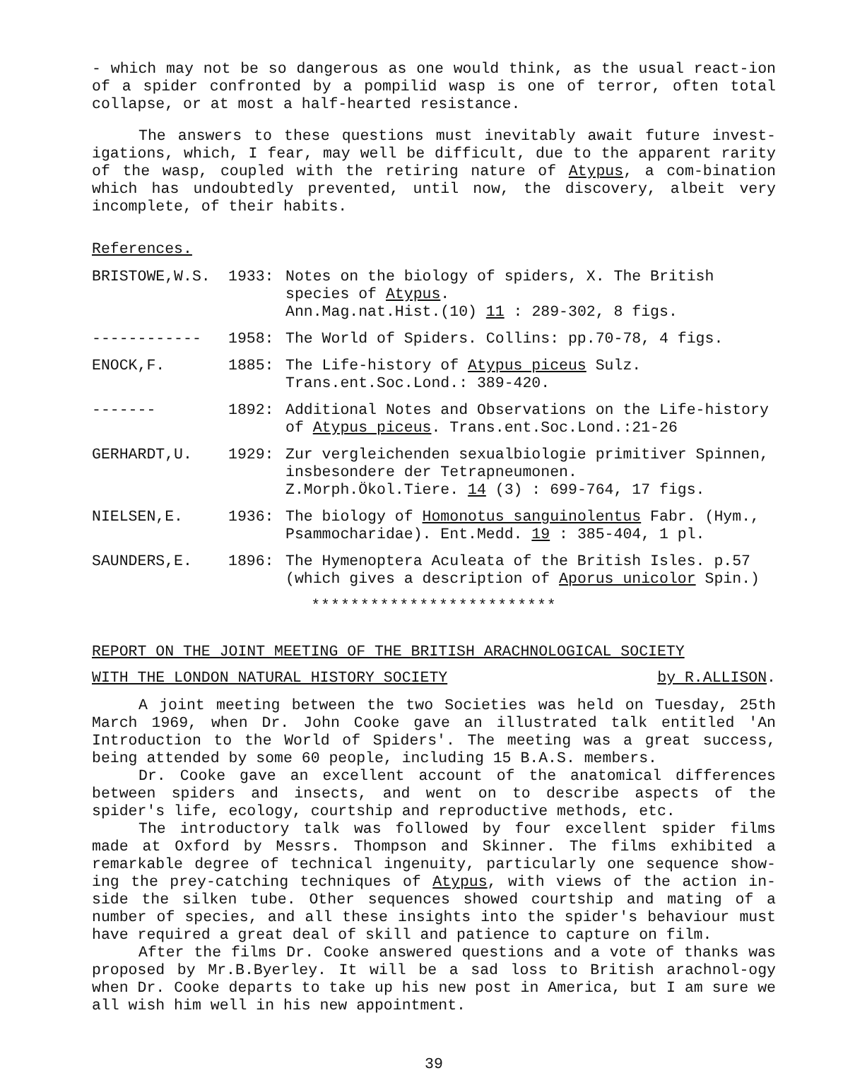- which may not be so dangerous as one would think, as the usual react-ion of a spider confronted by a pompilid wasp is one of terror, often total collapse, or at most a half-hearted resistance.
The answers to these questions must inevitably await future invest-igations, which, I fear, may well be difficult, due to the apparent rarity of the wasp, coupled with the retiring nature of Atypus, a com-bination which has undoubtedly prevented, until now, the discovery, albeit very incomplete, of their habits.
References.
| BRISTOWE,W.S. | 1933: | Notes on the biology of spiders, X. The British species of Atypus . Ann.Mag.nat.Hist.(10) 11 : 289-302, 8 figs. |
| ------------ | 1958: | The World of Spiders. Collins: pp.70-78, 4 figs. |
| ENOCK,F. | 1885: | The Life-history of Atypus piceus Sulz. Trans.ent.Soc.Lond.: 389-420. |
| ------- | 1892: | Additional Notes and Observations on the Life-history of Atypus piceus . Trans.ent.Soc.Lond.:21-26 |
| GERHARDT,U. | 1929: | Zur vergleichenden sexualbiologie primitiver Spinnen, insbesondere der Tetrapneumonen. Z.Morph.Ökol.Tiere. 14 (3) : 699-764, 17 figs. |
| NIELSEN,E. | 1936: | The biology of Homonotus sanguinolentus Fabr. (Hym., Psammocharidae). Ent.Medd. 19 : 385-404, 1 pl. |
| SAUNDERS,E. | 1896: | The Hymenoptera Aculeata of the British Isles. p.57 (which gives a description of Aporus unicolor Spin.) |
*************************
REPORT ON THE JOINT MEETING OF THE BRITISH ARACHNOLOGICAL SOCIETY
WITH THE LONDON NATURAL HISTORY SOCIETY by R.ALLISON.
A joint meeting between the two Societies was held on Tuesday, 25th March 1969, when Dr. John Cooke gave an illustrated talk entitled 'An Introduction to the World of Spiders'. The meeting was a great success, being attended by some 60 people, including 15 B.A.S. members.
Dr. Cooke gave an excellent account of the anatomical differences between spiders and insects, and went on to describe aspects of the spider's life, ecology, courtship and reproductive methods, etc.
The introductory talk was followed by four excellent spider films made at Oxford by Messrs. Thompson and Skinner. The films exhibited a remarkable degree of technical ingenuity, particularly one sequence show-ing the prey-catching techniques of Atypus, with views of the action in-side the silken tube. Other sequences showed courtship and mating of a number of species, and all these insights into the spider's behaviour must have required a great deal of skill and patience to capture on film.
After the films Dr. Cooke answered questions and a vote of thanks was proposed by Mr.B.Byerley. It will be a sad loss to British arachnol-ogy when Dr. Cooke departs to take up his new post in America, but I am sure we all wish him well in his new appointment.
39